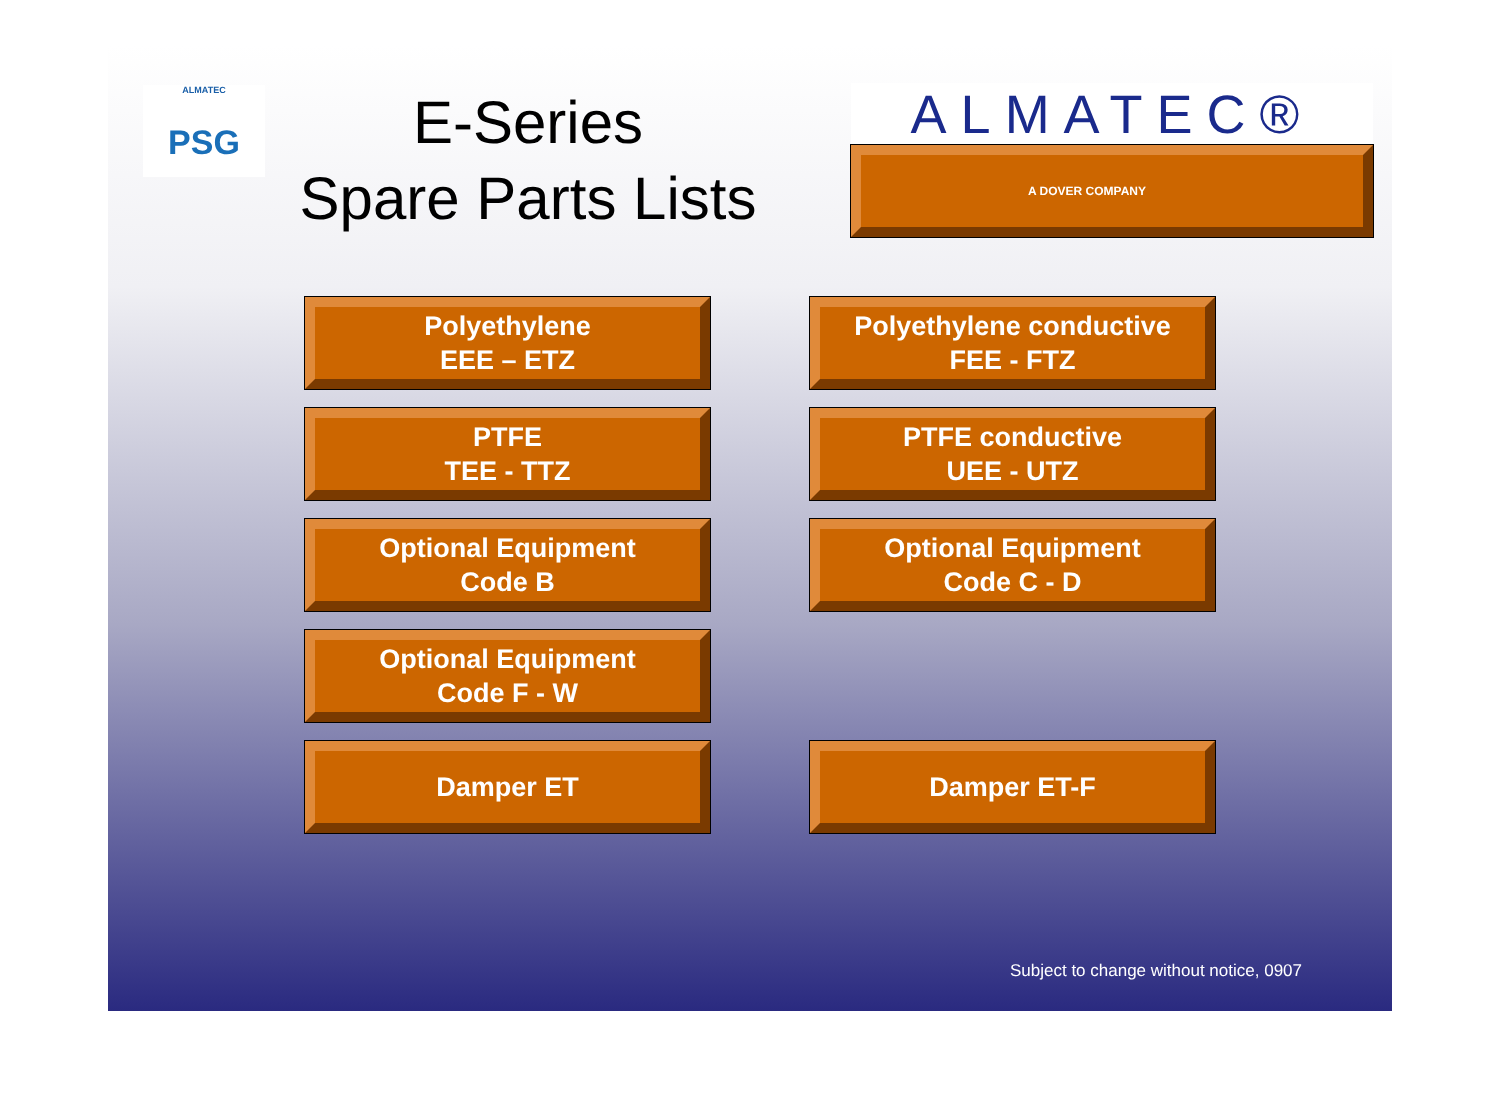ALMATEC
PSG
E-Series
Spare Parts Lists
ALMATEC®
A DOVER COMPANY
Polyethylene
EEE – ETZ
Polyethylene conductive
FEE - FTZ
PTFE
TEE - TTZ
PTFE conductive
UEE - UTZ
Optional Equipment
Code B
Optional Equipment
Code C - D
Optional Equipment
Code F - W
Damper ET
Damper ET-F
Subject to change without notice, 0907